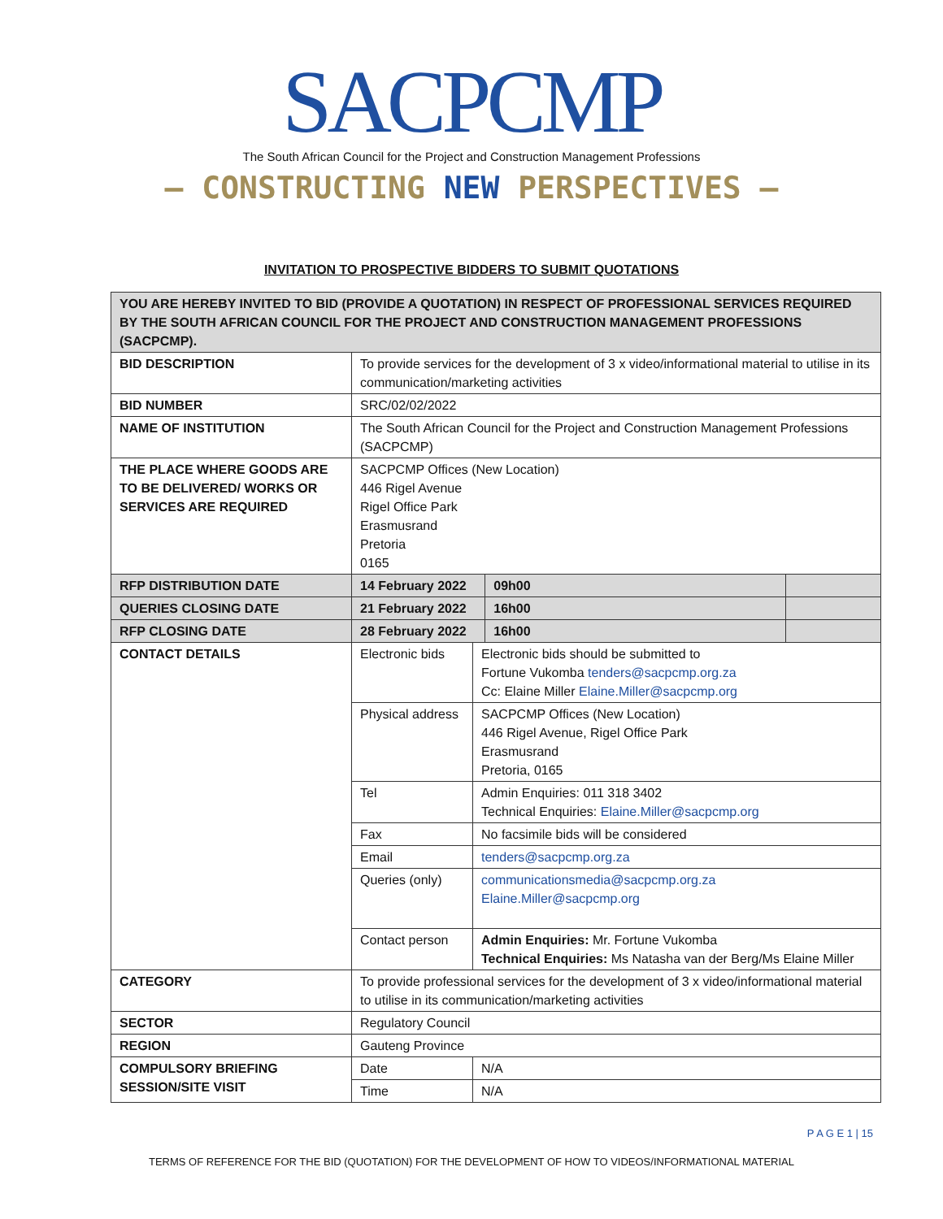SACPCMP
The South African Council for the Project and Construction Management Professions
— CONSTRUCTING NEW PERSPECTIVES —
INVITATION TO PROSPECTIVE BIDDERS TO SUBMIT QUOTATIONS
| YOU ARE HEREBY INVITED TO BID (PROVIDE A QUOTATION) IN RESPECT OF PROFESSIONAL SERVICES REQUIRED BY THE SOUTH AFRICAN COUNCIL FOR THE PROJECT AND CONSTRUCTION MANAGEMENT PROFESSIONS (SACPCMP). | | | | |
| BID DESCRIPTION | To provide services for the development of 3 x video/informational material to utilise in its communication/marketing activities | | | |
| BID NUMBER | SRC/02/02/2022 | | | |
| NAME OF INSTITUTION | The South African Council for the Project and Construction Management Professions (SACPCMP) | | | |
| THE PLACE WHERE GOODS ARE TO BE DELIVERED/ WORKS OR SERVICES ARE REQUIRED | SACPCMP Offices (New Location) 446 Rigel Avenue Rigel Office Park Erasmusrand Pretoria 0165 | | | |
| RFP DISTRIBUTION DATE | 14 February 2022 | | 09h00 | |
| QUERIES CLOSING DATE | 21 February 2022 | | 16h00 | |
| RFP CLOSING DATE | 28 February 2022 | | 16h00 | |
| CONTACT DETAILS | Electronic bids | Electronic bids should be submitted to Fortune Vukomba tenders@sacpcmp.org.za Cc: Elaine Miller Elaine.Miller@sacpcmp.org | | |
| | Physical address | SACPCMP Offices (New Location) 446 Rigel Avenue, Rigel Office Park Erasmusrand Pretoria, 0165 | | |
| | Tel | Admin Enquiries: 011 318 3402 Technical Enquiries: Elaine.Miller@sacpcmp.org | | |
| | Fax | No facsimile bids will be considered | | |
| | Email | tenders@sacpcmp.org.za | | |
| | Queries (only) | communicationsmedia@sacpcmp.org.za Elaine.Miller@sacpcmp.org | | |
| | Contact person | Admin Enquiries: Mr. Fortune Vukomba Technical Enquiries: Ms Natasha van der Berg/Ms Elaine Miller | | |
| CATEGORY | To provide professional services for the development of 3 x video/informational material to utilise in its communication/marketing activities | | | |
| SECTOR | Regulatory Council | | | |
| REGION | Gauteng Province | | | |
| COMPULSORY BRIEFING SESSION/SITE VISIT | Date | N/A | | |
| | Time | N/A | | |
P A G E 1 | 15
TERMS OF REFERENCE FOR THE BID (QUOTATION) FOR THE DEVELOPMENT OF HOW TO VIDEOS/INFORMATIONAL MATERIAL